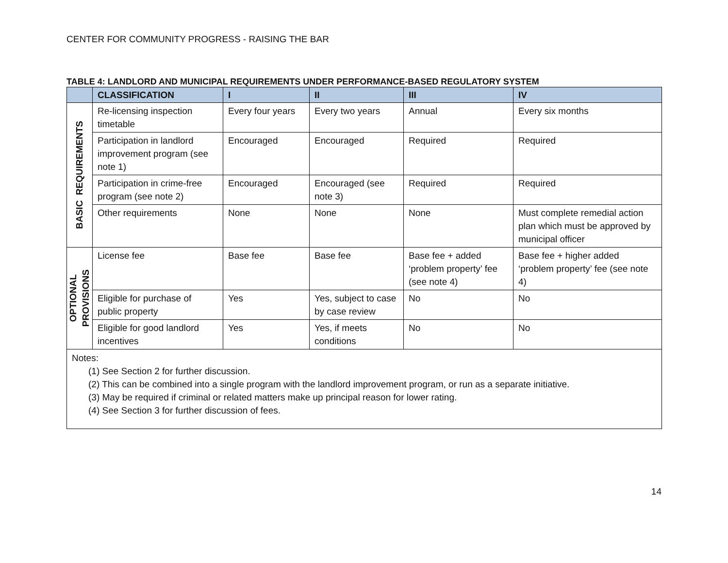CENTER FOR COMMUNITY PROGRESS - RAISING THE BAR
TABLE 4: LANDLORD AND MUNICIPAL REQUIREMENTS UNDER PERFORMANCE-BASED REGULATORY SYSTEM
| | CLASSIFICATION | I | II | III | IV |
| --- | --- | --- | --- | --- | --- |
| BASIC REQUIREMENTS | Re-licensing inspection timetable | Every four years | Every two years | Annual | Every six months |
| | Participation in landlord improvement program (see note 1) | Encouraged | Encouraged | Required | Required |
| | Participation in crime-free program (see note 2) | Encouraged | Encouraged (see note 3) | Required | Required |
| | Other requirements | None | None | None | Must complete remedial action plan which must be approved by municipal officer |
| OPTIONAL PROVISIONS | License fee | Base fee | Base fee | Base fee + added ‘problem property’ fee (see note 4) | Base fee + higher added ‘problem property’ fee (see note 4) |
| | Eligible for purchase of public property | Yes | Yes, subject to case by case review | No | No |
| | Eligible for good landlord incentives | Yes | Yes, if meets conditions | No | No |
| Notes: (1) See Section 2 for further discussion. (2) This can be combined into a single program with the landlord improvement program, or run as a separate initiative. (3) May be required if criminal or related matters make up principal reason for lower rating. (4) See Section 3 for further discussion of fees. | | | | | |
14